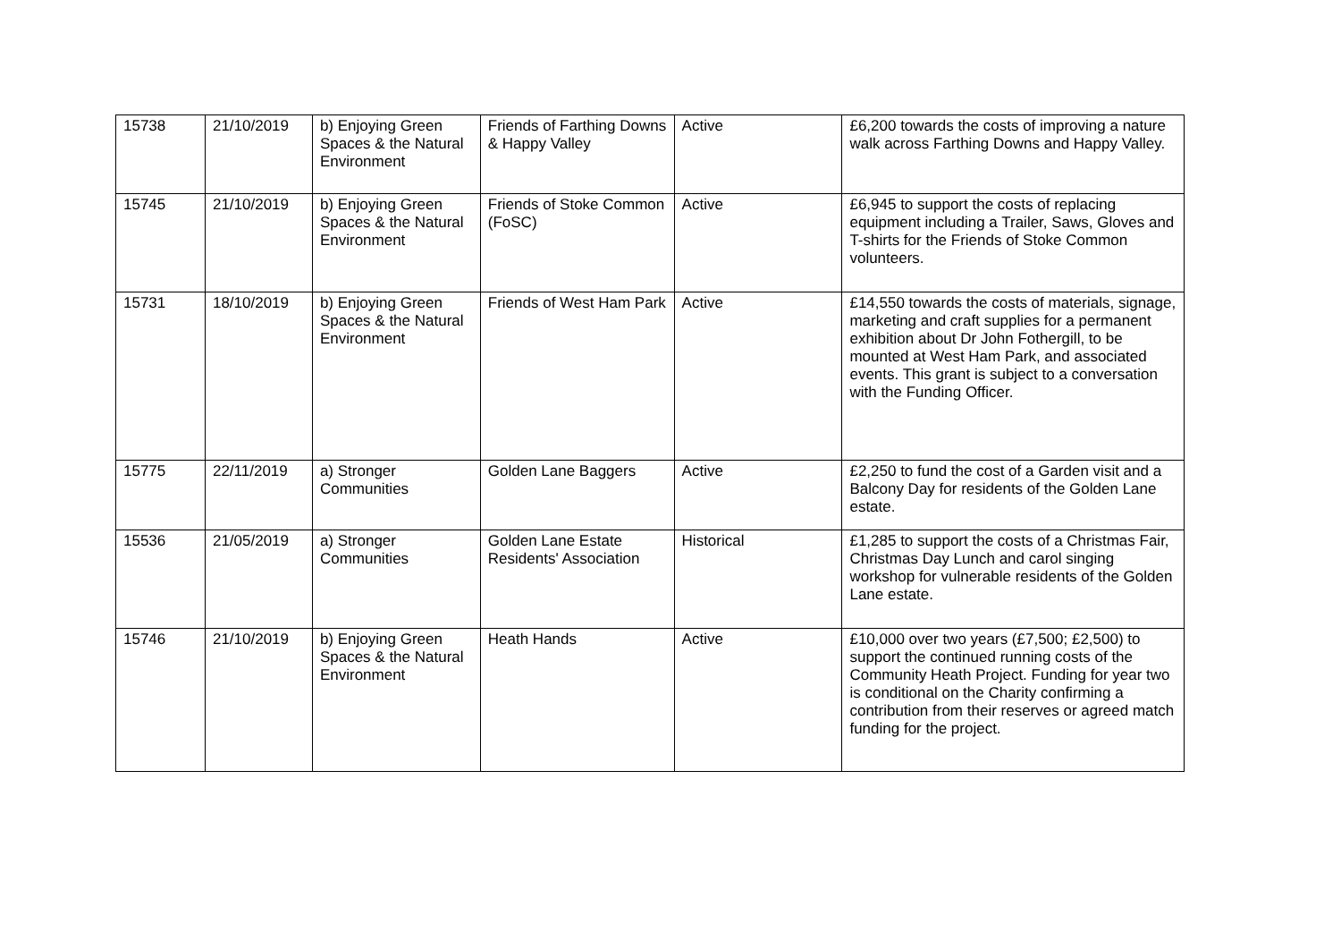| 15738 | 21/10/2019 | b) Enjoying Green Spaces & the Natural Environment | Friends of Farthing Downs & Happy Valley | Active | £6,200 towards the costs of improving a nature walk across Farthing Downs and Happy Valley. |
| 15745 | 21/10/2019 | b) Enjoying Green Spaces & the Natural Environment | Friends of Stoke Common (FoSC) | Active | £6,945 to support the costs of replacing equipment including a Trailer, Saws, Gloves and T-shirts for the Friends of Stoke Common volunteers. |
| 15731 | 18/10/2019 | b) Enjoying Green Spaces & the Natural Environment | Friends of West Ham Park | Active | £14,550 towards the costs of materials, signage, marketing and craft supplies for a permanent exhibition about Dr John Fothergill, to be mounted at West Ham Park, and associated events. This grant is subject to a conversation with the Funding Officer. |
| 15775 | 22/11/2019 | a) Stronger Communities | Golden Lane Baggers | Active | £2,250 to fund the cost of a Garden visit and a Balcony Day for residents of the Golden Lane estate. |
| 15536 | 21/05/2019 | a) Stronger Communities | Golden Lane Estate Residents' Association | Historical | £1,285 to support the costs of a Christmas Fair, Christmas Day Lunch and carol singing workshop for vulnerable residents of the Golden Lane estate. |
| 15746 | 21/10/2019 | b) Enjoying Green Spaces & the Natural Environment | Heath Hands | Active | £10,000 over two years (£7,500; £2,500) to support the continued running costs of the Community Heath Project. Funding for year two is conditional on the Charity confirming a contribution from their reserves or agreed match funding for the project. |